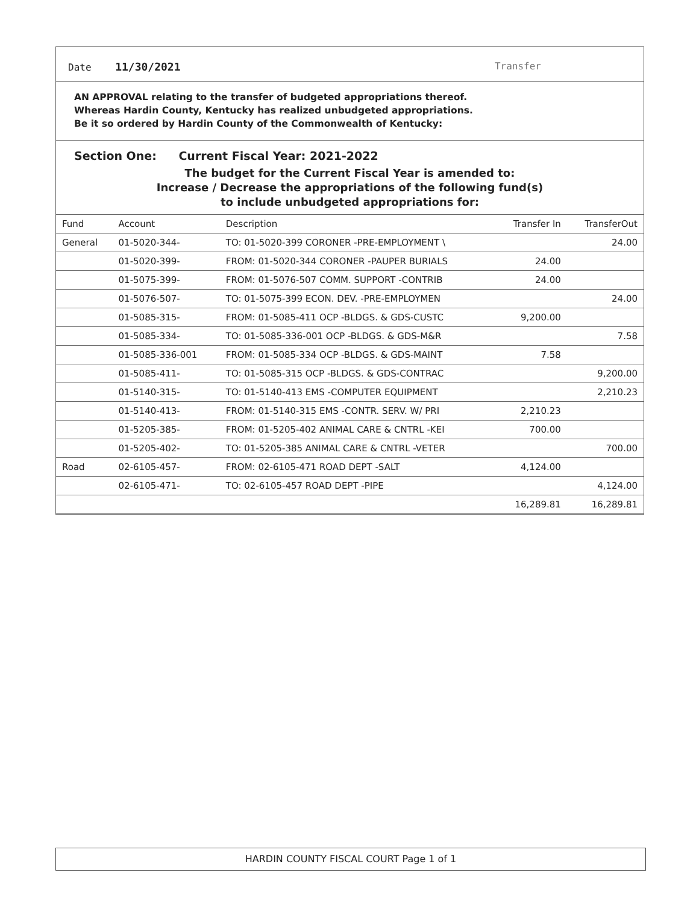Date 11/30/2021 Transfer
AN APPROVAL relating to the transfer of budgeted appropriations thereof.
Whereas Hardin County, Kentucky has realized unbudgeted appropriations.
Be it so ordered by Hardin County of the Commonwealth of Kentucky:
Section One: Current Fiscal Year: 2021-2022
The budget for the Current Fiscal Year is amended to:
Increase / Decrease the appropriations of the following fund(s)
to include unbudgeted appropriations for:
| Fund | Account | Description | Transfer In | TransferOut |
| --- | --- | --- | --- | --- |
| General | 01-5020-344- | TO: 01-5020-399 CORONER -PRE-EMPLOYMENT \ | | 24.00 |
| | 01-5020-399- | FROM: 01-5020-344 CORONER -PAUPER BURIALS | 24.00 | |
| | 01-5075-399- | FROM: 01-5076-507 COMM. SUPPORT -CONTRIB | 24.00 | |
| | 01-5076-507- | TO: 01-5075-399 ECON. DEV. -PRE-EMPLOYMEN | | 24.00 |
| | 01-5085-315- | FROM: 01-5085-411 OCP -BLDGS. & GDS-CUSTC | 9,200.00 | |
| | 01-5085-334- | TO: 01-5085-336-001 OCP -BLDGS. & GDS-M&R | | 7.58 |
| | 01-5085-336-001 | FROM: 01-5085-334 OCP -BLDGS. & GDS-MAINT | 7.58 | |
| | 01-5085-411- | TO: 01-5085-315 OCP -BLDGS. & GDS-CONTRAC | | 9,200.00 |
| | 01-5140-315- | TO: 01-5140-413 EMS -COMPUTER EQUIPMENT | | 2,210.23 |
| | 01-5140-413- | FROM: 01-5140-315 EMS -CONTR. SERV. W/ PRI | 2,210.23 | |
| | 01-5205-385- | FROM: 01-5205-402 ANIMAL CARE & CNTRL -KEI | 700.00 | |
| | 01-5205-402- | TO: 01-5205-385 ANIMAL CARE & CNTRL -VETER | | 700.00 |
| Road | 02-6105-457- | FROM: 02-6105-471 ROAD DEPT -SALT | 4,124.00 | |
| | 02-6105-471- | TO: 02-6105-457 ROAD DEPT -PIPE | | 4,124.00 |
| | | | 16,289.81 | 16,289.81 |
HARDIN COUNTY FISCAL COURT Page 1 of 1